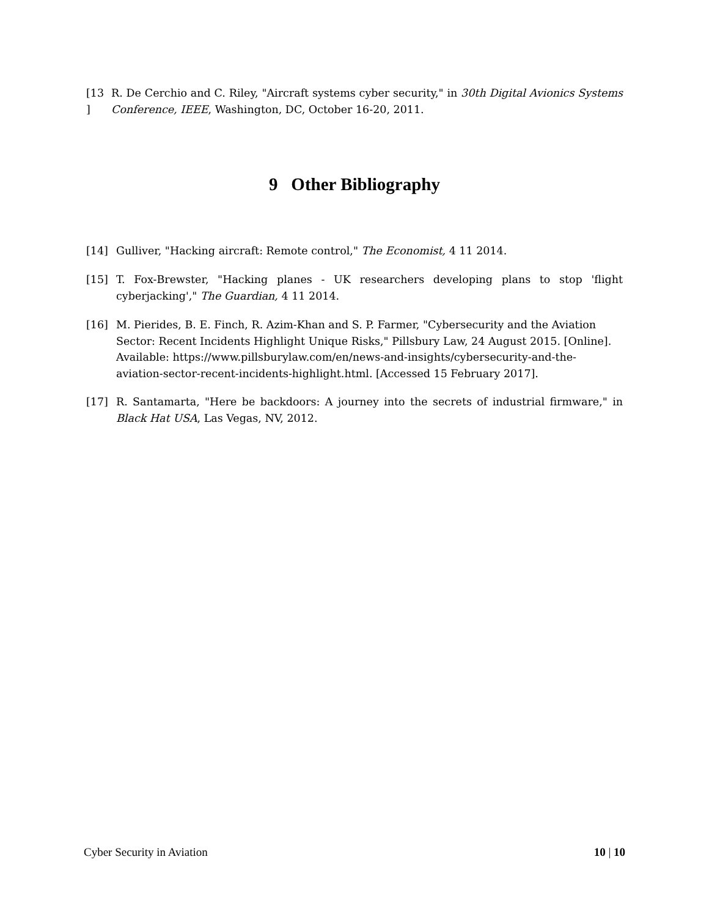[13 ]
R. De Cerchio and C. Riley, "Aircraft systems cyber security," in 30th Digital Avionics Systems Conference, IEEE, Washington, DC, October 16-20, 2011.
9 Other Bibliography
[14] Gulliver, "Hacking aircraft: Remote control," The Economist, 4 11 2014.
[15] T. Fox-Brewster, "Hacking planes - UK researchers developing plans to stop 'flight cyberjacking'," The Guardian, 4 11 2014.
[16] M. Pierides, B. E. Finch, R. Azim-Khan and S. P. Farmer, "Cybersecurity and the Aviation Sector: Recent Incidents Highlight Unique Risks," Pillsbury Law, 24 August 2015. [Online]. Available: https://www.pillsburylaw.com/en/news-and-insights/cybersecurity-and-the-aviation-sector-recent-incidents-highlight.html. [Accessed 15 February 2017].
[17] R. Santamarta, "Here be backdoors: A journey into the secrets of industrial firmware," in Black Hat USA, Las Vegas, NV, 2012.
Cyber Security in Aviation 10 | 10